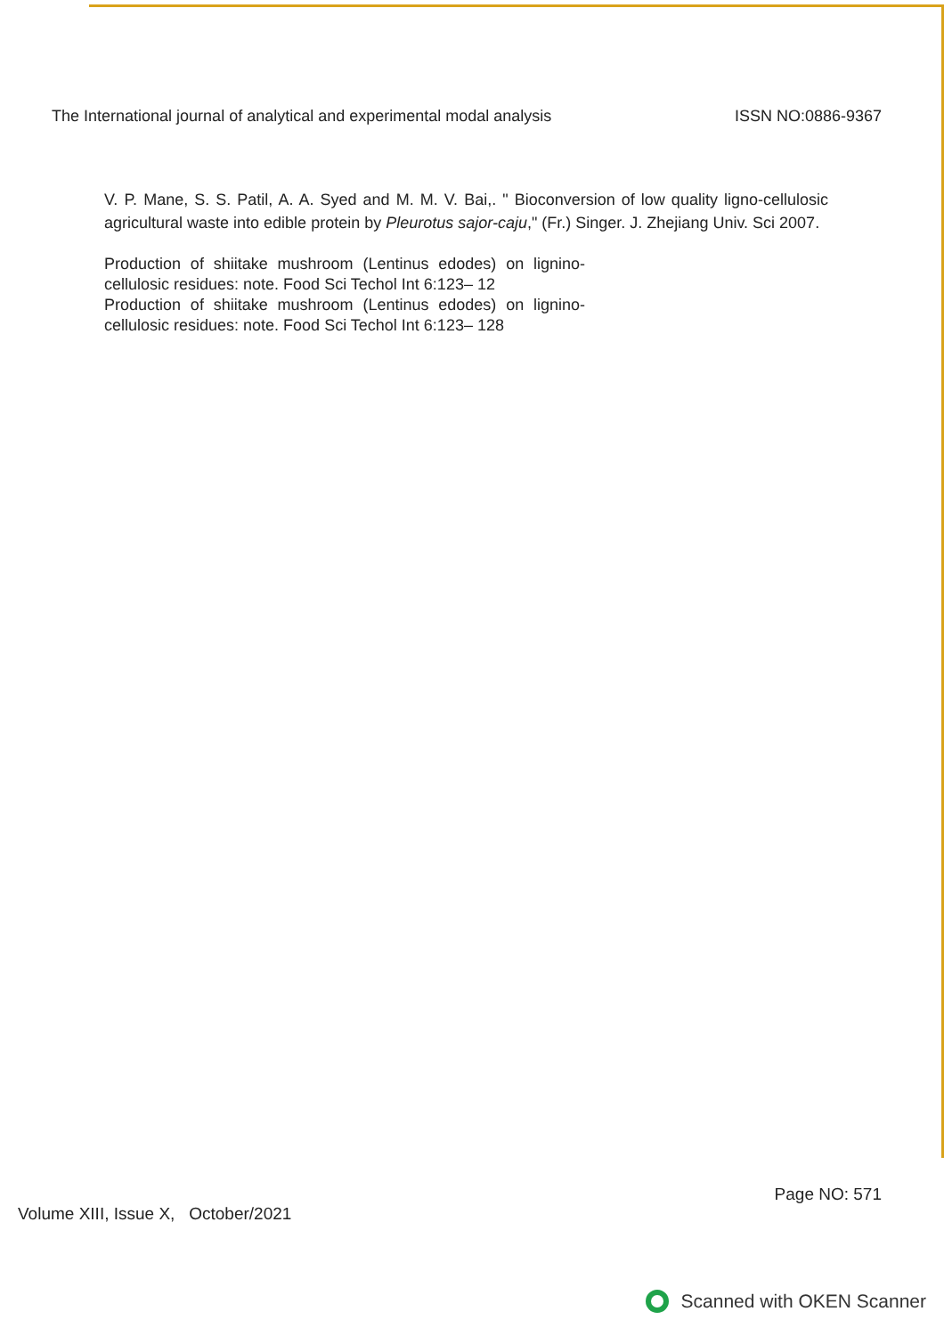The International journal of analytical and experimental modal analysis ISSN NO:0886-9367
V. P. Mane, S. S. Patil, A. A. Syed and M. M. V. Bai,. " Bioconversion of low quality ligno-cellulosic agricultural waste into edible protein by Pleurotus sajor-caju," (Fr.) Singer. J. Zhejiang Univ. Sci 2007.
Production of shiitake mushroom (Lentinus edodes) on lignino-cellulosic residues: note. Food Sci Techol Int 6:123– 12
Production of shiitake mushroom (Lentinus edodes) on lignino-cellulosic residues: note. Food Sci Techol Int 6:123– 128
Volume XIII, Issue X, October/2021 Page NO: 571
Scanned with OKEN Scanner